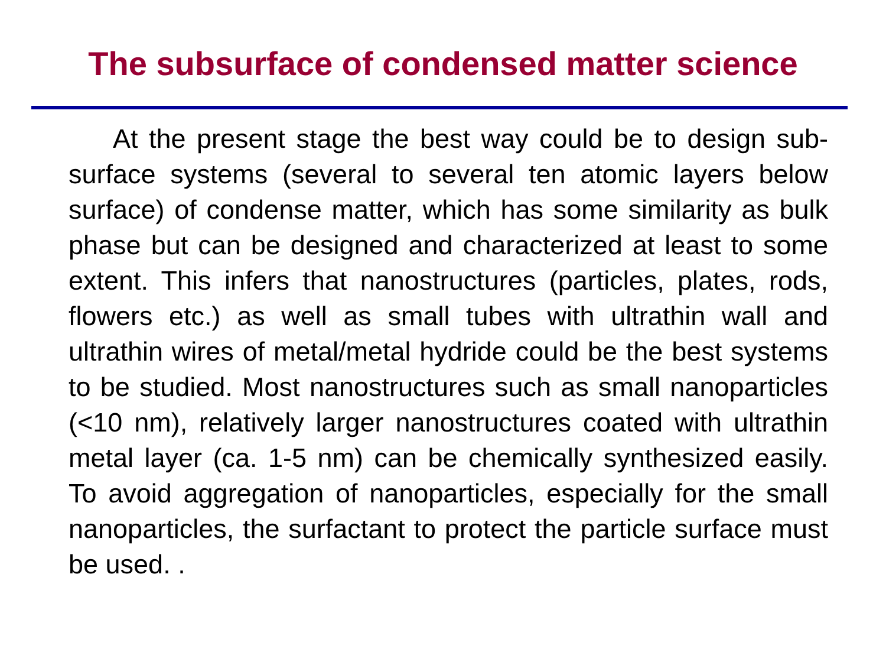The subsurface of condensed matter science
At the present stage the best way could be to design sub-surface systems (several to several ten atomic layers below surface) of condense matter, which has some similarity as bulk phase but can be designed and characterized at least to some extent. This infers that nanostructures (particles, plates, rods, flowers etc.) as well as small tubes with ultrathin wall and ultrathin wires of metal/metal hydride could be the best systems to be studied. Most nanostructures such as small nanoparticles (<10 nm), relatively larger nanostructures coated with ultrathin metal layer (ca. 1-5 nm) can be chemically synthesized easily. To avoid aggregation of nanoparticles, especially for the small nanoparticles, the surfactant to protect the particle surface must be used. .